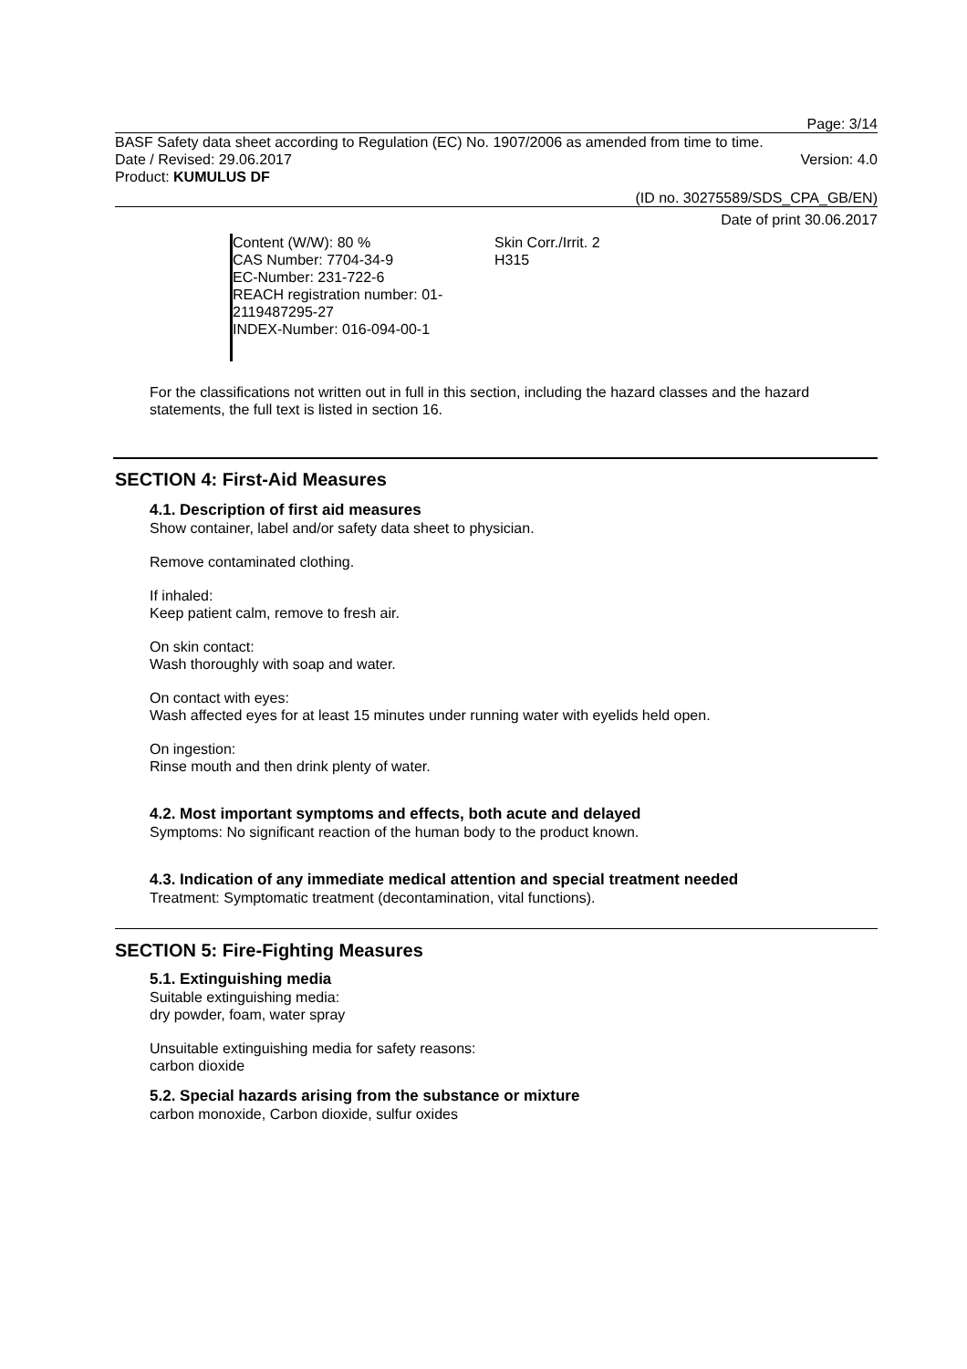Page: 3/14
BASF Safety data sheet according to Regulation (EC) No. 1907/2006 as amended from time to time.
Date / Revised: 29.06.2017 Version: 4.0
Product: KUMULUS DF
(ID no. 30275589/SDS_CPA_GB/EN)
Date of print 30.06.2017
Content (W/W): 80 %
CAS Number: 7704-34-9
EC-Number: 231-722-6
REACH registration number: 01-
2119487295-27
INDEX-Number: 016-094-00-1
Skin Corr./Irrit. 2
H315
For the classifications not written out in full in this section, including the hazard classes and the hazard statements, the full text is listed in section 16.
SECTION 4: First-Aid Measures
4.1. Description of first aid measures
Show container, label and/or safety data sheet to physician.
Remove contaminated clothing.
If inhaled:
Keep patient calm, remove to fresh air.
On skin contact:
Wash thoroughly with soap and water.
On contact with eyes:
Wash affected eyes for at least 15 minutes under running water with eyelids held open.
On ingestion:
Rinse mouth and then drink plenty of water.
4.2. Most important symptoms and effects, both acute and delayed
Symptoms: No significant reaction of the human body to the product known.
4.3. Indication of any immediate medical attention and special treatment needed
Treatment: Symptomatic treatment (decontamination, vital functions).
SECTION 5: Fire-Fighting Measures
5.1. Extinguishing media
Suitable extinguishing media:
dry powder, foam, water spray
Unsuitable extinguishing media for safety reasons:
carbon dioxide
5.2. Special hazards arising from the substance or mixture
carbon monoxide, Carbon dioxide, sulfur oxides